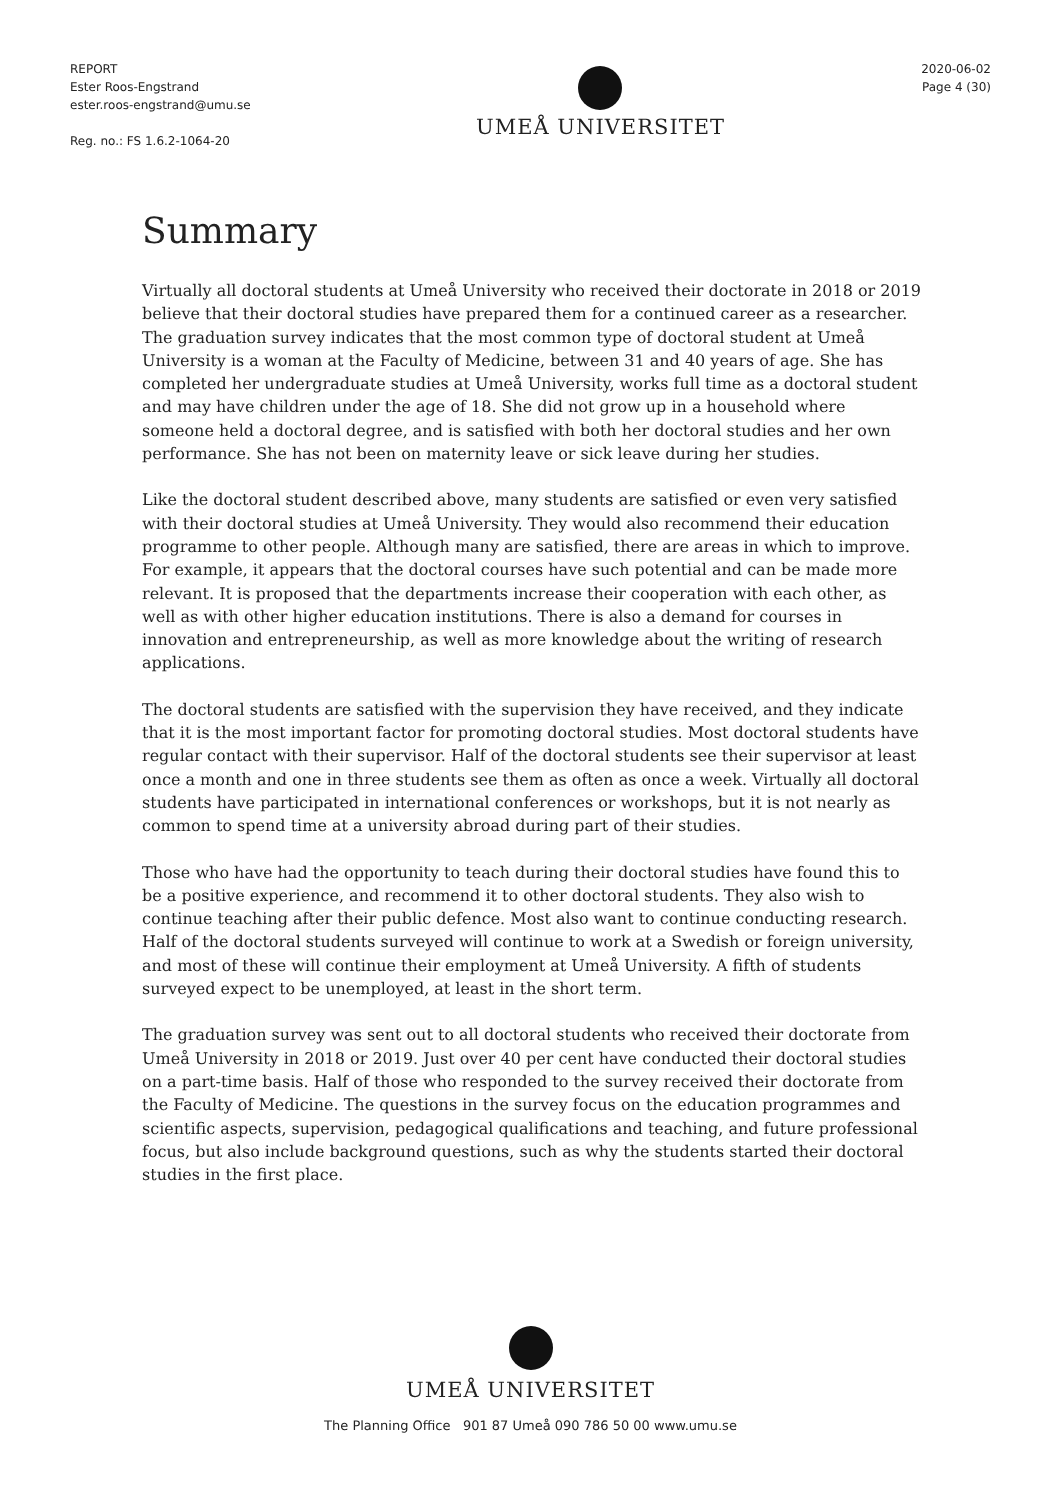REPORT
Ester Roos-Engstrand
ester.roos-engstrand@umu.se
Reg. no.: FS 1.6.2-1064-20
UMEÅ UNIVERSITET
2020-06-02
Page 4 (30)
Summary
Virtually all doctoral students at Umeå University who received their doctorate in 2018 or 2019 believe that their doctoral studies have prepared them for a continued career as a researcher. The graduation survey indicates that the most common type of doctoral student at Umeå University is a woman at the Faculty of Medicine, between 31 and 40 years of age. She has completed her undergraduate studies at Umeå University, works full time as a doctoral student and may have children under the age of 18. She did not grow up in a household where someone held a doctoral degree, and is satisfied with both her doctoral studies and her own performance. She has not been on maternity leave or sick leave during her studies.
Like the doctoral student described above, many students are satisfied or even very satisfied with their doctoral studies at Umeå University. They would also recommend their education programme to other people. Although many are satisfied, there are areas in which to improve. For example, it appears that the doctoral courses have such potential and can be made more relevant. It is proposed that the departments increase their cooperation with each other, as well as with other higher education institutions. There is also a demand for courses in innovation and entrepreneurship, as well as more knowledge about the writing of research applications.
The doctoral students are satisfied with the supervision they have received, and they indicate that it is the most important factor for promoting doctoral studies. Most doctoral students have regular contact with their supervisor. Half of the doctoral students see their supervisor at least once a month and one in three students see them as often as once a week. Virtually all doctoral students have participated in international conferences or workshops, but it is not nearly as common to spend time at a university abroad during part of their studies.
Those who have had the opportunity to teach during their doctoral studies have found this to be a positive experience, and recommend it to other doctoral students. They also wish to continue teaching after their public defence. Most also want to continue conducting research. Half of the doctoral students surveyed will continue to work at a Swedish or foreign university, and most of these will continue their employment at Umeå University. A fifth of students surveyed expect to be unemployed, at least in the short term.
The graduation survey was sent out to all doctoral students who received their doctorate from Umeå University in 2018 or 2019. Just over 40 per cent have conducted their doctoral studies on a part-time basis. Half of those who responded to the survey received their doctorate from the Faculty of Medicine. The questions in the survey focus on the education programmes and scientific aspects, supervision, pedagogical qualifications and teaching, and future professional focus, but also include background questions, such as why the students started their doctoral studies in the first place.
UMEÅ UNIVERSITET
The Planning Office 901 87 Umeå 090 786 50 00 www.umu.se